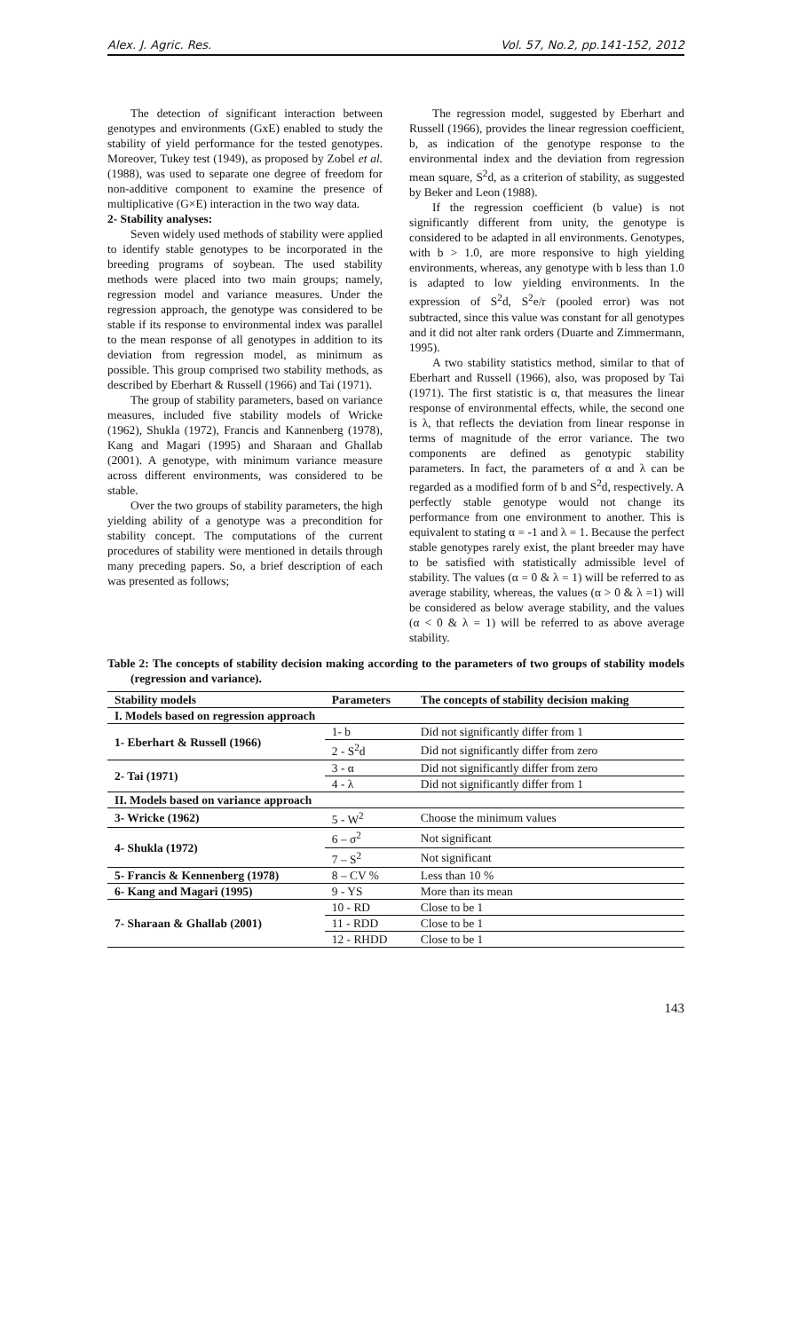Alex. J. Agric. Res. Vol. 57, No.2, pp.141-152, 2012
The detection of significant interaction between genotypes and environments (GxE) enabled to study the stability of yield performance for the tested genotypes. Moreover, Tukey test (1949), as proposed by Zobel et al. (1988), was used to separate one degree of freedom for non-additive component to examine the presence of multiplicative (G×E) interaction in the two way data.
2- Stability analyses:
Seven widely used methods of stability were applied to identify stable genotypes to be incorporated in the breeding programs of soybean. The used stability methods were placed into two main groups; namely, regression model and variance measures. Under the regression approach, the genotype was considered to be stable if its response to environmental index was parallel to the mean response of all genotypes in addition to its deviation from regression model, as minimum as possible. This group comprised two stability methods, as described by Eberhart & Russell (1966) and Tai (1971).
The group of stability parameters, based on variance measures, included five stability models of Wricke (1962), Shukla (1972), Francis and Kannenberg (1978), Kang and Magari (1995) and Sharaan and Ghallab (2001). A genotype, with minimum variance measure across different environments, was considered to be stable.
Over the two groups of stability parameters, the high yielding ability of a genotype was a precondition for stability concept. The computations of the current procedures of stability were mentioned in details through many preceding papers. So, a brief description of each was presented as follows;
The regression model, suggested by Eberhart and Russell (1966), provides the linear regression coefficient, b, as indication of the genotype response to the environmental index and the deviation from regression mean square, S<sup>2</sup>d, as a criterion of stability, as suggested by Beker and Leon (1988).
If the regression coefficient (b value) is not significantly different from unity, the genotype is considered to be adapted in all environments. Genotypes, with b > 1.0, are more responsive to high yielding environments, whereas, any genotype with b less than 1.0 is adapted to low yielding environments. In the expression of S<sup>2</sup>d, S<sup>2</sup>e/r (pooled error) was not subtracted, since this value was constant for all genotypes and it did not alter rank orders (Duarte and Zimmermann, 1995).
A two stability statistics method, similar to that of Eberhart and Russell (1966), also, was proposed by Tai (1971). The first statistic is α, that measures the linear response of environmental effects, while, the second one is λ, that reflects the deviation from linear response in terms of magnitude of the error variance. The two components are defined as genotypic stability parameters. In fact, the parameters of α and λ can be regarded as a modified form of b and S<sup>2</sup>d, respectively. A perfectly stable genotype would not change its performance from one environment to another. This is equivalent to stating α = -1 and λ = 1. Because the perfect stable genotypes rarely exist, the plant breeder may have to be satisfied with statistically admissible level of stability. The values (α = 0 & λ = 1) will be referred to as average stability, whereas, the values (α > 0 & λ =1) will be considered as below average stability, and the values (α < 0 & λ = 1) will be referred to as above average stability.
Table 2: The concepts of stability decision making according to the parameters of two groups of stability models (regression and variance).
| Stability models | Parameters | The concepts of stability decision making |
| --- | --- | --- |
| I. Models based on regression approach | | |
| 1- Eberhart & Russell (1966) | 1- b | Did not significantly differ from 1 |
| | 2 - S<sup>2</sup>d | Did not significantly differ from zero |
| 2- Tai (1971) | 3 - α | Did not significantly differ from zero |
| | 4 - λ | Did not significantly differ from 1 |
| II. Models based on variance approach | | |
| 3- Wricke (1962) | 5 - W<sup>2</sup> | Choose the minimum values |
| 4- Shukla (1972) | 6 – σ<sup>2</sup> | Not significant |
| | 7 – S<sup>2</sup> | Not significant |
| 5- Francis & Kennenberg (1978) | 8 – CV % | Less than 10 % |
| 6- Kang and Magari (1995) | 9 - YS | More than its mean |
| 7- Sharaan & Ghallab (2001) | 10 - RD | Close to be 1 |
| | 11 - RDD | Close to be 1 |
| | 12 - RHDD | Close to be 1 |
143